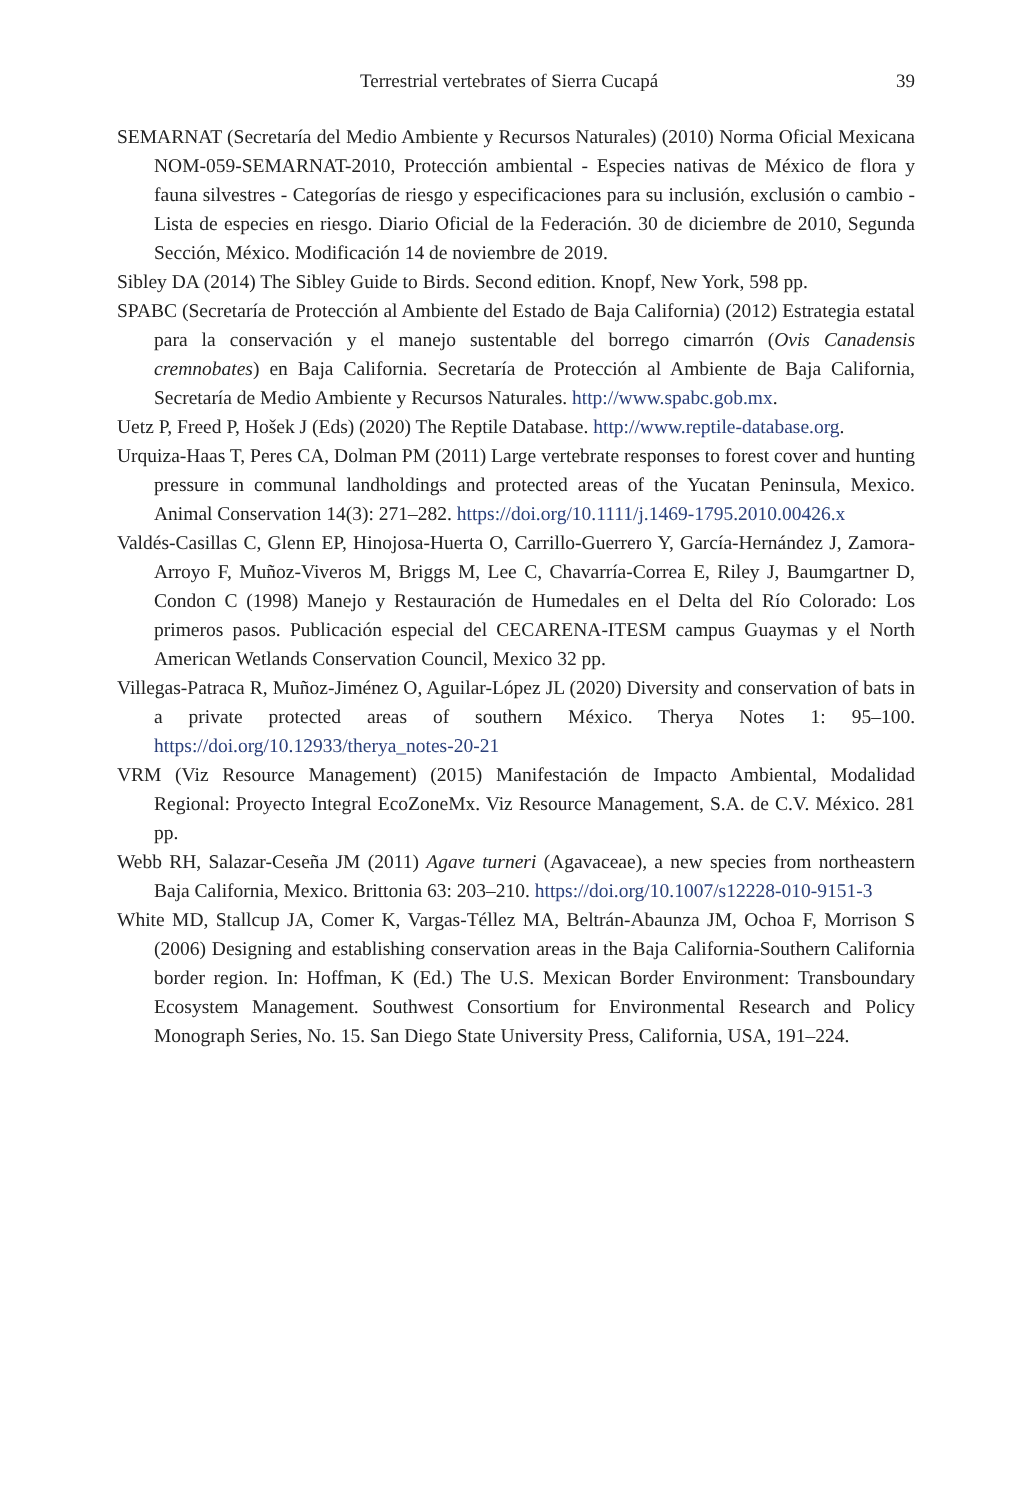Terrestrial vertebrates of Sierra Cucapá 39
SEMARNAT (Secretaría del Medio Ambiente y Recursos Naturales) (2010) Norma Oficial Mexicana NOM-059-SEMARNAT-2010, Protección ambiental - Especies nativas de México de flora y fauna silvestres - Categorías de riesgo y especificaciones para su inclusión, exclusión o cambio - Lista de especies en riesgo. Diario Oficial de la Federación. 30 de diciembre de 2010, Segunda Sección, México. Modificación 14 de noviembre de 2019.
Sibley DA (2014) The Sibley Guide to Birds. Second edition. Knopf, New York, 598 pp.
SPABC (Secretaría de Protección al Ambiente del Estado de Baja California) (2012) Estrategia estatal para la conservación y el manejo sustentable del borrego cimarrón (Ovis Canadensis cremnobates) en Baja California. Secretaría de Protección al Ambiente de Baja California, Secretaría de Medio Ambiente y Recursos Naturales. http://www.spabc.gob.mx.
Uetz P, Freed P, Hošek J (Eds) (2020) The Reptile Database. http://www.reptile-database.org.
Urquiza-Haas T, Peres CA, Dolman PM (2011) Large vertebrate responses to forest cover and hunting pressure in communal landholdings and protected areas of the Yucatan Peninsula, Mexico. Animal Conservation 14(3): 271–282. https://doi.org/10.1111/j.1469-1795.2010.00426.x
Valdés-Casillas C, Glenn EP, Hinojosa-Huerta O, Carrillo-Guerrero Y, García-Hernández J, Zamora-Arroyo F, Muñoz-Viveros M, Briggs M, Lee C, Chavarría-Correa E, Riley J, Baumgartner D, Condon C (1998) Manejo y Restauración de Humedales en el Delta del Río Colorado: Los primeros pasos. Publicación especial del CECARENA-ITESM campus Guaymas y el North American Wetlands Conservation Council, Mexico 32 pp.
Villegas-Patraca R, Muñoz-Jiménez O, Aguilar-López JL (2020) Diversity and conservation of bats in a private protected areas of southern México. Therya Notes 1: 95–100. https://doi.org/10.12933/therya_notes-20-21
VRM (Viz Resource Management) (2015) Manifestación de Impacto Ambiental, Modalidad Regional: Proyecto Integral EcoZoneMx. Viz Resource Management, S.A. de C.V. México. 281 pp.
Webb RH, Salazar-Ceseña JM (2011) Agave turneri (Agavaceae), a new species from northeastern Baja California, Mexico. Brittonia 63: 203–210. https://doi.org/10.1007/s12228-010-9151-3
White MD, Stallcup JA, Comer K, Vargas-Téllez MA, Beltrán-Abaunza JM, Ochoa F, Morrison S (2006) Designing and establishing conservation areas in the Baja California-Southern California border region. In: Hoffman, K (Ed.) The U.S. Mexican Border Environment: Transboundary Ecosystem Management. Southwest Consortium for Environmental Research and Policy Monograph Series, No. 15. San Diego State University Press, California, USA, 191–224.